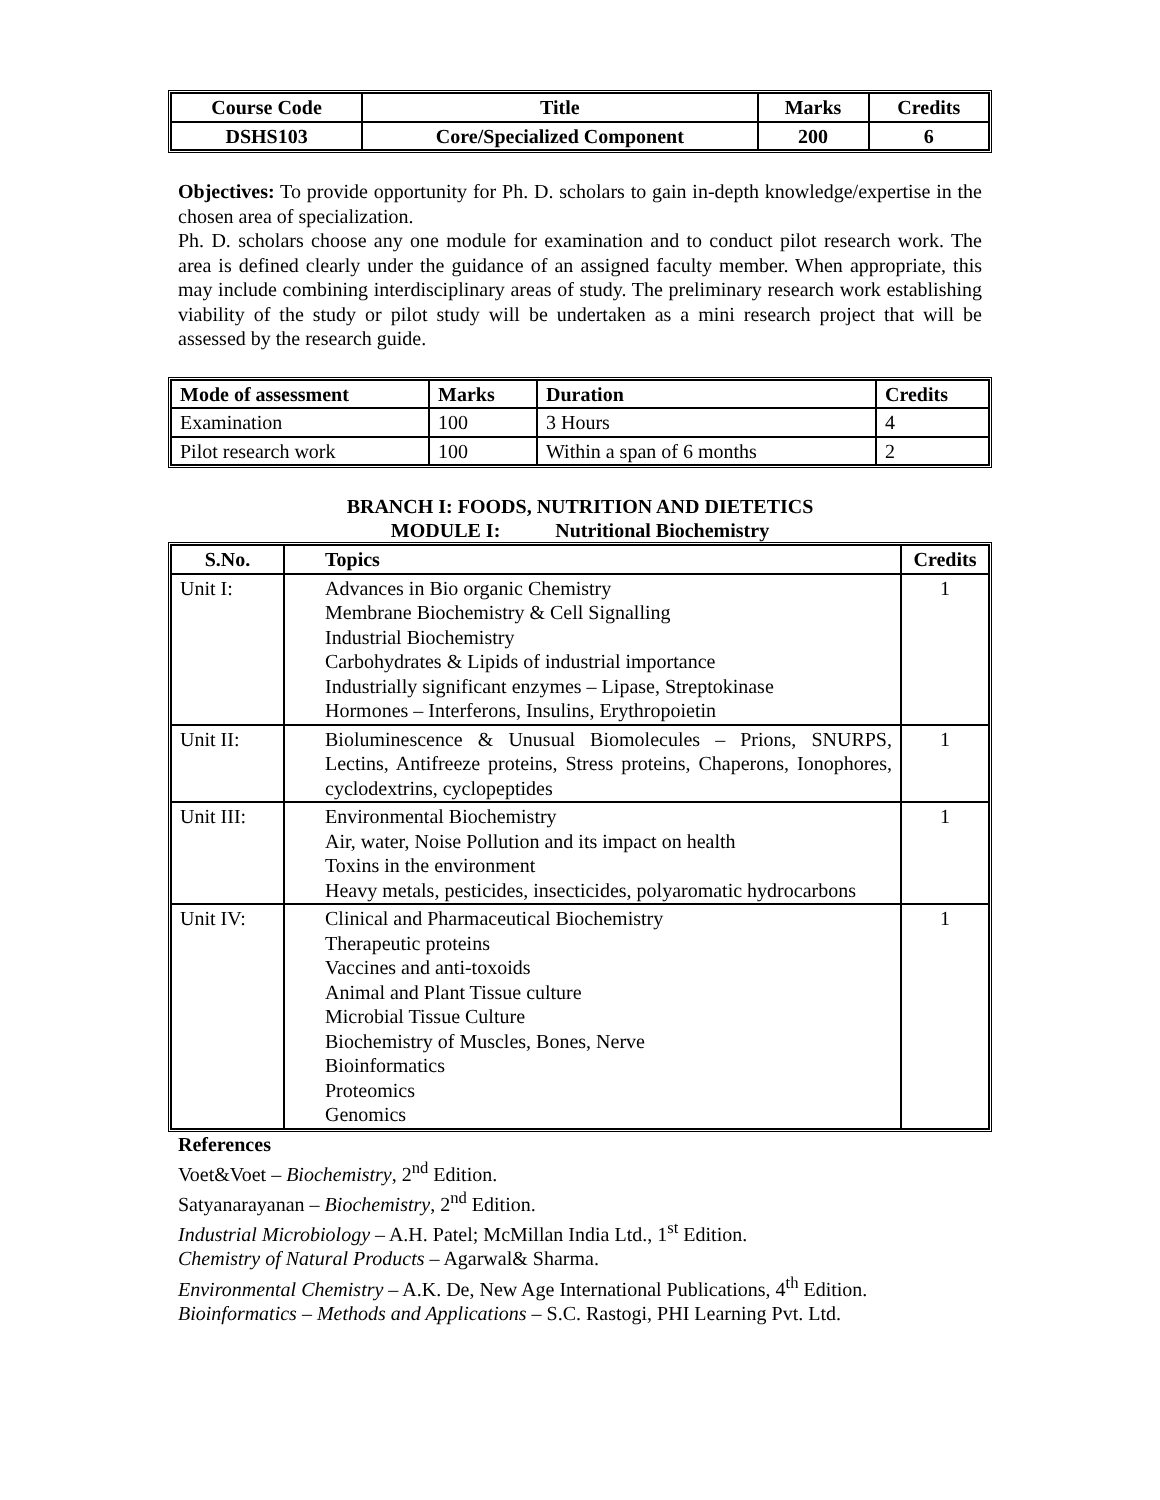| Course Code | Title | Marks | Credits |
| --- | --- | --- | --- |
| DSHS103 | Core/Specialized Component | 200 | 6 |
Objectives: To provide opportunity for Ph. D. scholars to gain in-depth knowledge/expertise in the chosen area of specialization.
Ph. D. scholars choose any one module for examination and to conduct pilot research work. The area is defined clearly under the guidance of an assigned faculty member. When appropriate, this may include combining interdisciplinary areas of study. The preliminary research work establishing viability of the study or pilot study will be undertaken as a mini research project that will be assessed by the research guide.
| Mode of assessment | Marks | Duration | Credits |
| --- | --- | --- | --- |
| Examination | 100 | 3 Hours | 4 |
| Pilot research work | 100 | Within a span of 6 months | 2 |
BRANCH I: FOODS, NUTRITION AND DIETETICS
MODULE I: Nutritional Biochemistry
| S.No. | Topics | Credits |
| --- | --- | --- |
| Unit I: | Advances in Bio organic Chemistry Membrane Biochemistry & Cell Signalling Industrial Biochemistry Carbohydrates & Lipids of industrial importance Industrially significant enzymes – Lipase, Streptokinase Hormones – Interferons, Insulins, Erythropoietin | 1 |
| Unit II: | Bioluminescence & Unusual Biomolecules – Prions, SNURPS, Lectins, Antifreeze proteins, Stress proteins, Chaperons, Ionophores, cyclodextrins, cyclopeptides | 1 |
| Unit III: | Environmental Biochemistry Air, water, Noise Pollution and its impact on health Toxins in the environment Heavy metals, pesticides, insecticides, polyaromatic hydrocarbons | 1 |
| Unit IV: | Clinical and Pharmaceutical Biochemistry Therapeutic proteins Vaccines and anti-toxoids Animal and Plant Tissue culture Microbial Tissue Culture Biochemistry of Muscles, Bones, Nerve Bioinformatics Proteomics Genomics | 1 |
References
Voet&Voet – Biochemistry, 2<sup>nd</sup> Edition.
Satyanarayanan – Biochemistry, 2<sup>nd</sup> Edition.
Industrial Microbiology – A.H. Patel; McMillan India Ltd., 1<sup>st</sup> Edition.
Chemistry of Natural Products – Agarwal& Sharma.
Environmental Chemistry – A.K. De, New Age International Publications, 4<sup>th</sup> Edition.
Bioinformatics – Methods and Applications – S.C. Rastogi, PHI Learning Pvt. Ltd.